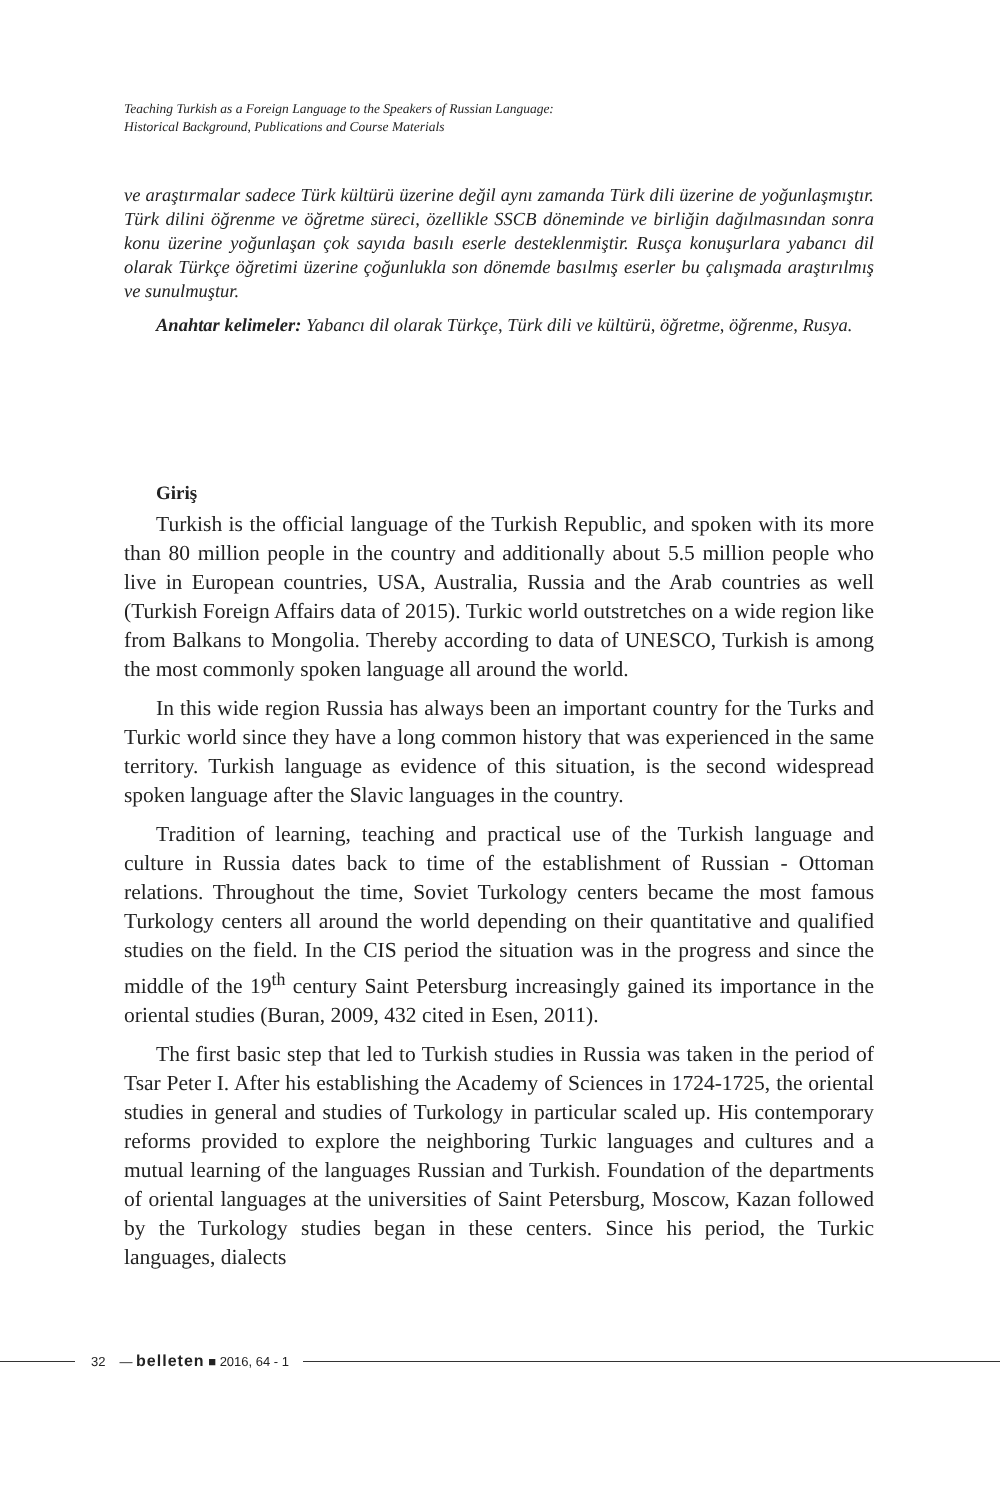Teaching Turkish as a Foreign Language to the Speakers of Russian Language:
Historical Background, Publications and Course Materials
ve araştırmalar sadece Türk kültürü üzerine değil aynı zamanda Türk dili üzerine de yoğunlaşmıştır. Türk dilini öğrenme ve öğretme süreci, özellikle SSCB döneminde ve birliğin dağılmasından sonra konu üzerine yoğunlaşan çok sayıda basılı eserle desteklenmiştir. Rusça konuşurlara yabancı dil olarak Türkçe öğretimi üzerine çoğunlukla son dönemde basılmış eserler bu çalışmada araştırılmış ve sunulmuştur.
Anahtar kelimeler: Yabancı dil olarak Türkçe, Türk dili ve kültürü, öğretme, öğrenme, Rusya.
Giriş
Turkish is the official language of the Turkish Republic, and spoken with its more than 80 million people in the country and additionally about 5.5 million people who live in European countries, USA, Australia, Russia and the Arab countries as well (Turkish Foreign Affairs data of 2015). Turkic world outstretches on a wide region like from Balkans to Mongolia. Thereby according to data of UNESCO, Turkish is among the most commonly spoken language all around the world.
In this wide region Russia has always been an important country for the Turks and Turkic world since they have a long common history that was experienced in the same territory. Turkish language as evidence of this situation, is the second widespread spoken language after the Slavic languages in the country.
Tradition of learning, teaching and practical use of the Turkish language and culture in Russia dates back to time of the establishment of Russian - Ottoman relations. Throughout the time, Soviet Turkology centers became the most famous Turkology centers all around the world depending on their quantitative and qualified studies on the field. In the CIS period the situation was in the progress and since the middle of the 19<sup>th</sup> century Saint Petersburg increasingly gained its importance in the oriental studies (Buran, 2009, 432 cited in Esen, 2011).
The first basic step that led to Turkish studies in Russia was taken in the period of Tsar Peter I. After his establishing the Academy of Sciences in 1724-1725, the oriental studies in general and studies of Turkology in particular scaled up. His contemporary reforms provided to explore the neighboring Turkic languages and cultures and a mutual learning of the languages Russian and Turkish. Foundation of the departments of oriental languages at the universities of Saint Petersburg, Moscow, Kazan followed by the Turkology studies began in these centers. Since his period, the Turkic languages, dialects
32 — belleten ■ 2016, 64 - 1